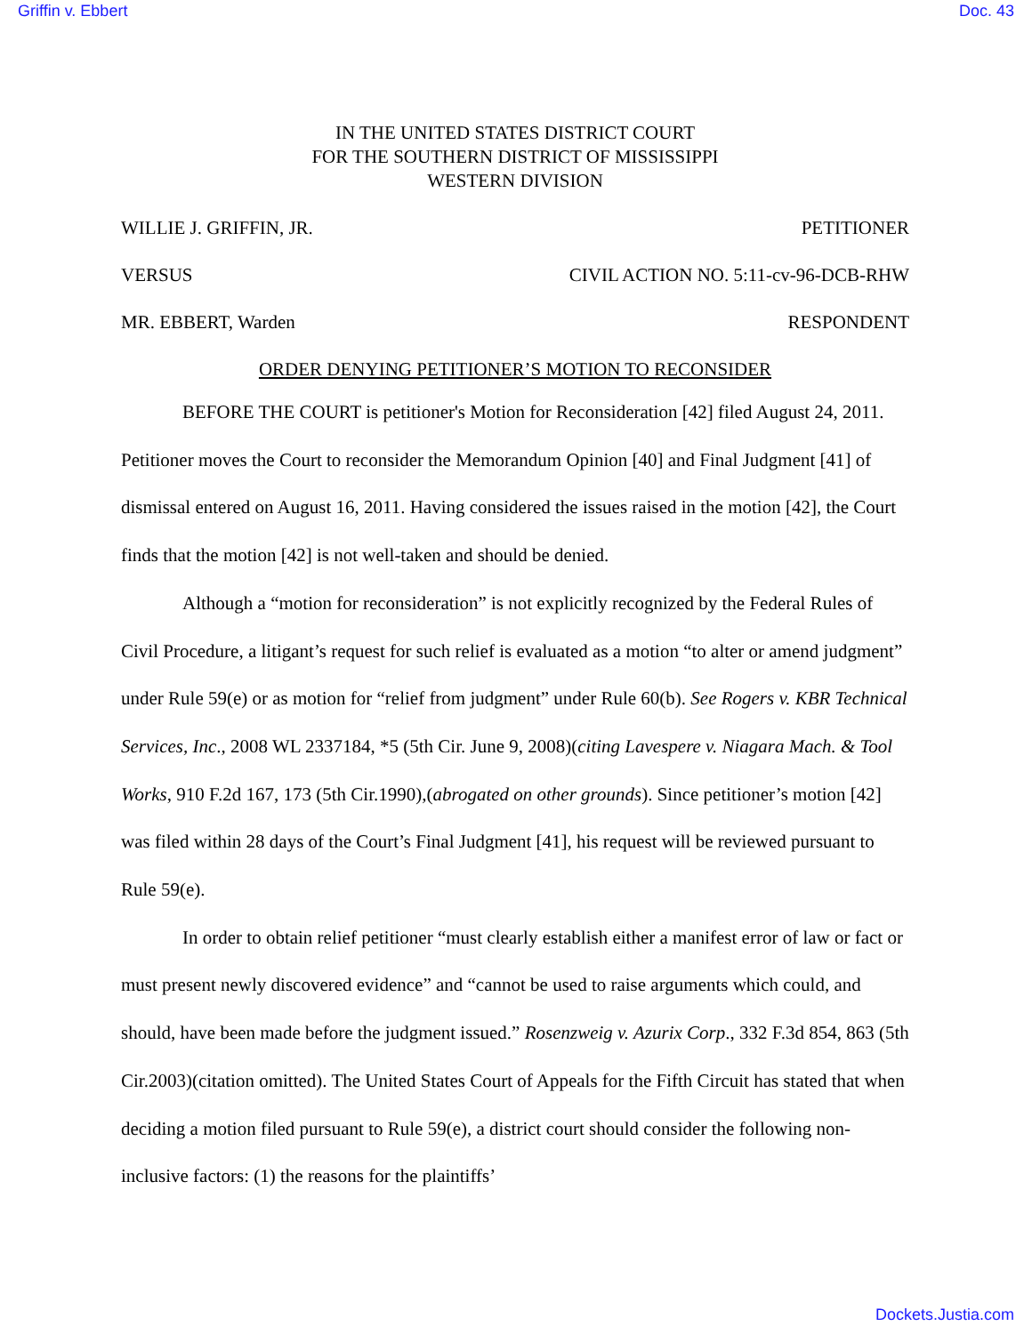Griffin v. Ebbert Doc. 43
IN THE UNITED STATES DISTRICT COURT
FOR THE SOUTHERN DISTRICT OF MISSISSIPPI
WESTERN DIVISION
WILLIE J. GRIFFIN, JR. PETITIONER
VERSUS CIVIL ACTION NO. 5:11-cv-96-DCB-RHW
MR. EBBERT, Warden RESPONDENT
ORDER DENYING PETITIONER’S MOTION TO RECONSIDER
BEFORE THE COURT is petitioner's Motion for Reconsideration [42] filed August 24, 2011. Petitioner moves the Court to reconsider the Memorandum Opinion [40] and Final Judgment [41] of dismissal entered on August 16, 2011. Having considered the issues raised in the motion [42], the Court finds that the motion [42] is not well-taken and should be denied.
Although a “motion for reconsideration” is not explicitly recognized by the Federal Rules of Civil Procedure, a litigant’s request for such relief is evaluated as a motion “to alter or amend judgment” under Rule 59(e) or as motion for “relief from judgment” under Rule 60(b). See Rogers v. KBR Technical Services, Inc., 2008 WL 2337184, *5 (5th Cir. June 9, 2008)(citing Lavespere v. Niagara Mach. & Tool Works, 910 F.2d 167, 173 (5th Cir.1990),(abrogated on other grounds). Since petitioner’s motion [42] was filed within 28 days of the Court’s Final Judgment [41], his request will be reviewed pursuant to Rule 59(e).
In order to obtain relief petitioner “must clearly establish either a manifest error of law or fact or must present newly discovered evidence” and “cannot be used to raise arguments which could, and should, have been made before the judgment issued.” Rosenzweig v. Azurix Corp., 332 F.3d 854, 863 (5th Cir.2003)(citation omitted). The United States Court of Appeals for the Fifth Circuit has stated that when deciding a motion filed pursuant to Rule 59(e), a district court should consider the following non-inclusive factors: (1) the reasons for the plaintiffs’
Dockets.Justia.com